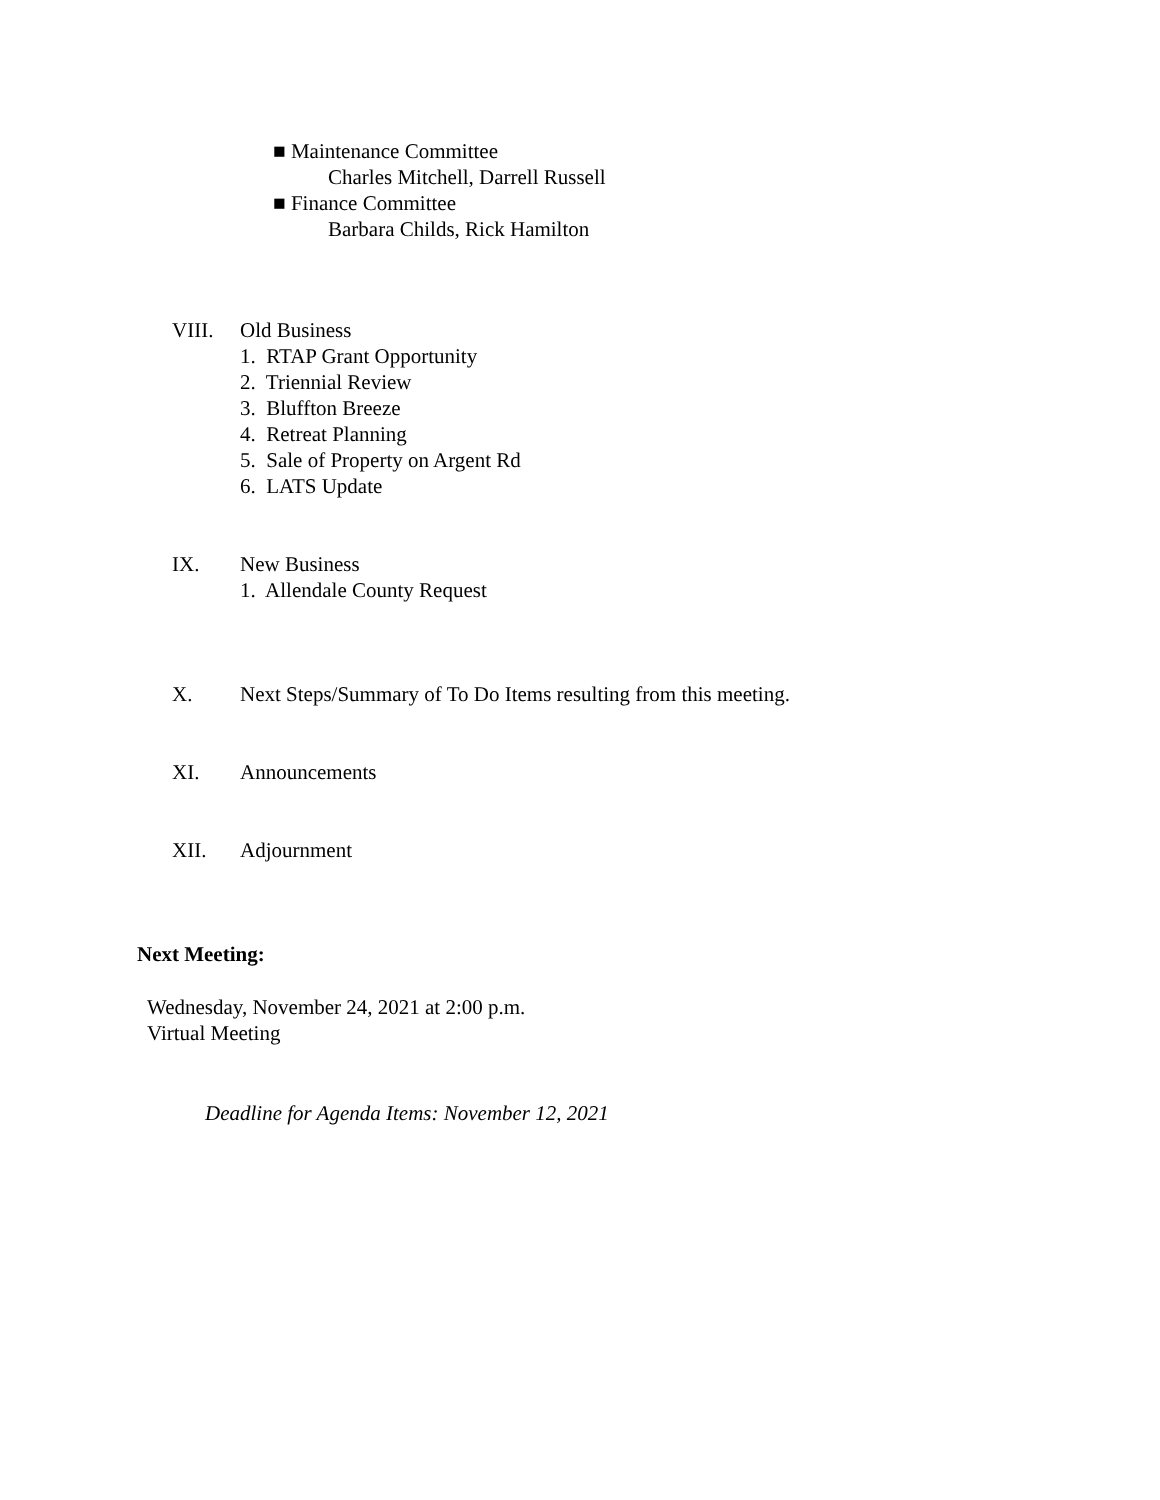■ Maintenance Committee
Charles Mitchell, Darrell Russell
■ Finance Committee
Barbara Childs, Rick Hamilton
VIII. Old Business
1. RTAP Grant Opportunity
2. Triennial Review
3. Bluffton Breeze
4. Retreat Planning
5. Sale of Property on Argent Rd
6. LATS Update
IX. New Business
1. Allendale County Request
X. Next Steps/Summary of To Do Items resulting from this meeting.
XI. Announcements
XII. Adjournment
Next Meeting:
Wednesday, November 24, 2021 at 2:00 p.m.
Virtual Meeting
Deadline for Agenda Items: November 12, 2021